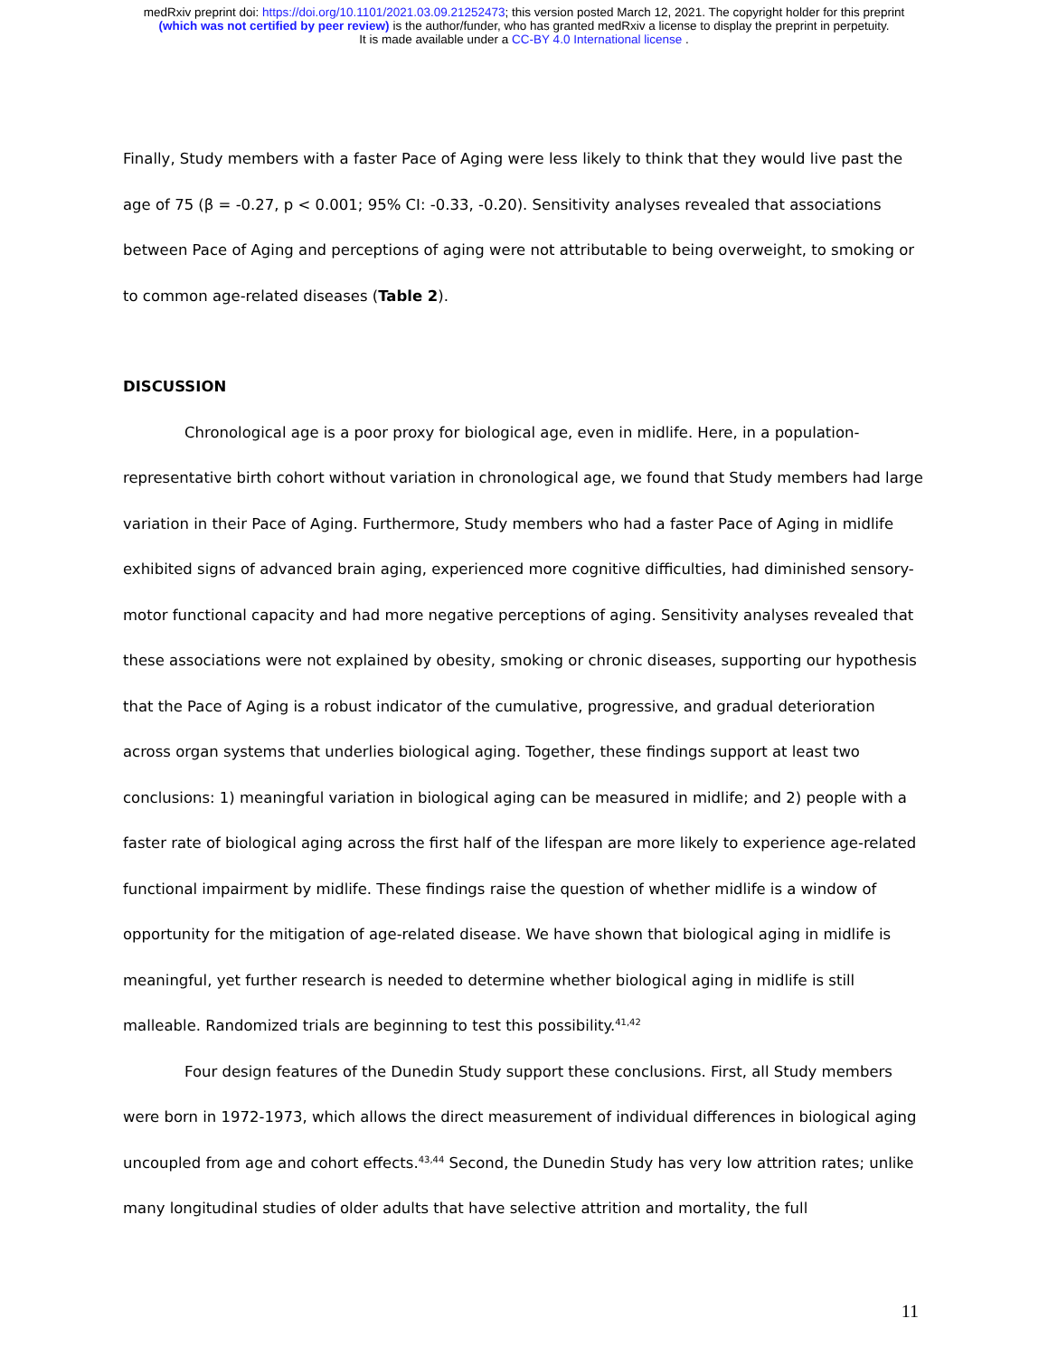medRxiv preprint doi: https://doi.org/10.1101/2021.03.09.21252473; this version posted March 12, 2021. The copyright holder for this preprint
(which was not certified by peer review) is the author/funder, who has granted medRxiv a license to display the preprint in perpetuity.
It is made available under a CC-BY 4.0 International license .
Finally, Study members with a faster Pace of Aging were less likely to think that they would live past the age of 75 (β = -0.27, p < 0.001; 95% CI: -0.33, -0.20). Sensitivity analyses revealed that associations between Pace of Aging and perceptions of aging were not attributable to being overweight, to smoking or to common age-related diseases (Table 2).
DISCUSSION
Chronological age is a poor proxy for biological age, even in midlife. Here, in a population-representative birth cohort without variation in chronological age, we found that Study members had large variation in their Pace of Aging. Furthermore, Study members who had a faster Pace of Aging in midlife exhibited signs of advanced brain aging, experienced more cognitive difficulties, had diminished sensory-motor functional capacity and had more negative perceptions of aging. Sensitivity analyses revealed that these associations were not explained by obesity, smoking or chronic diseases, supporting our hypothesis that the Pace of Aging is a robust indicator of the cumulative, progressive, and gradual deterioration across organ systems that underlies biological aging. Together, these findings support at least two conclusions: 1) meaningful variation in biological aging can be measured in midlife; and 2) people with a faster rate of biological aging across the first half of the lifespan are more likely to experience age-related functional impairment by midlife. These findings raise the question of whether midlife is a window of opportunity for the mitigation of age-related disease. We have shown that biological aging in midlife is meaningful, yet further research is needed to determine whether biological aging in midlife is still malleable. Randomized trials are beginning to test this possibility.<sup>41,42</sup>
Four design features of the Dunedin Study support these conclusions. First, all Study members were born in 1972-1973, which allows the direct measurement of individual differences in biological aging uncoupled from age and cohort effects.<sup>43,44</sup> Second, the Dunedin Study has very low attrition rates; unlike many longitudinal studies of older adults that have selective attrition and mortality, the full
11